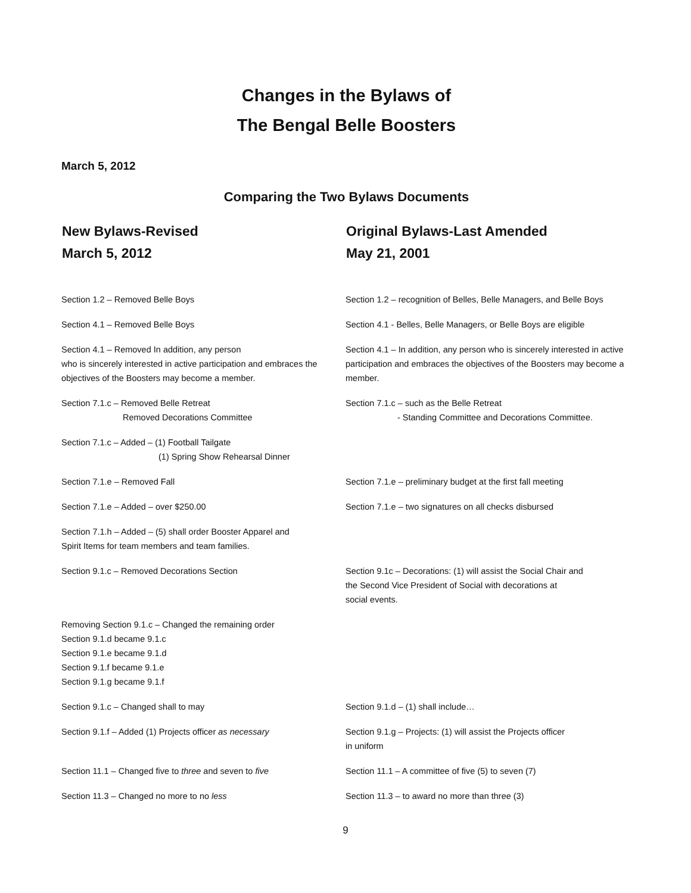Changes in the Bylaws of
The Bengal Belle Boosters
March 5, 2012
Comparing the Two Bylaws Documents
| New Bylaws-Revised March 5, 2012 | Original Bylaws-Last Amended May 21, 2001 |
| --- | --- |
| Section 1.2 – Removed Belle Boys | Section 1.2 – recognition of Belles, Belle Managers, and Belle Boys |
| Section 4.1 – Removed Belle Boys | Section 4.1 - Belles, Belle Managers, or Belle Boys are eligible |
| Section 4.1 – Removed In addition, any person who is sincerely interested in active participation and embraces the objectives of the Boosters may become a member. | Section 4.1 – In addition, any person who is sincerely interested in active participation and embraces the objectives of the Boosters may become a member. |
| Section 7.1.c – Removed Belle Retreat Removed Decorations Committee | Section 7.1.c – such as the Belle Retreat - Standing Committee and Decorations Committee. |
| Section 7.1.c – Added – (1) Football Tailgate (1) Spring Show Rehearsal Dinner | |
| Section 7.1.e – Removed Fall | Section 7.1.e – preliminary budget at the first fall meeting |
| Section 7.1.e – Added – over $250.00 | Section 7.1.e – two signatures on all checks disbursed |
| Section 7.1.h – Added – (5) shall order Booster Apparel and Spirit Items for team members and team families. | |
| Section 9.1.c – Removed Decorations Section | Section 9.1c – Decorations: (1) will assist the Social Chair and the Second Vice President of Social with decorations at social events. |
| Removing Section 9.1.c – Changed the remaining order Section 9.1.d became 9.1.c Section 9.1.e became 9.1.d Section 9.1.f became 9.1.e Section 9.1.g became 9.1.f | |
| Section 9.1.c – Changed shall to may | Section 9.1.d – (1) shall include… |
| Section 9.1.f – Added (1) Projects officer as necessary | Section 9.1.g – Projects: (1) will assist the Projects officer in uniform |
| Section 11.1 – Changed five to three and seven to five | Section 11.1 – A committee of five (5) to seven (7) |
| Section 11.3 – Changed no more to no less | Section 11.3 – to award no more than three (3) |
9